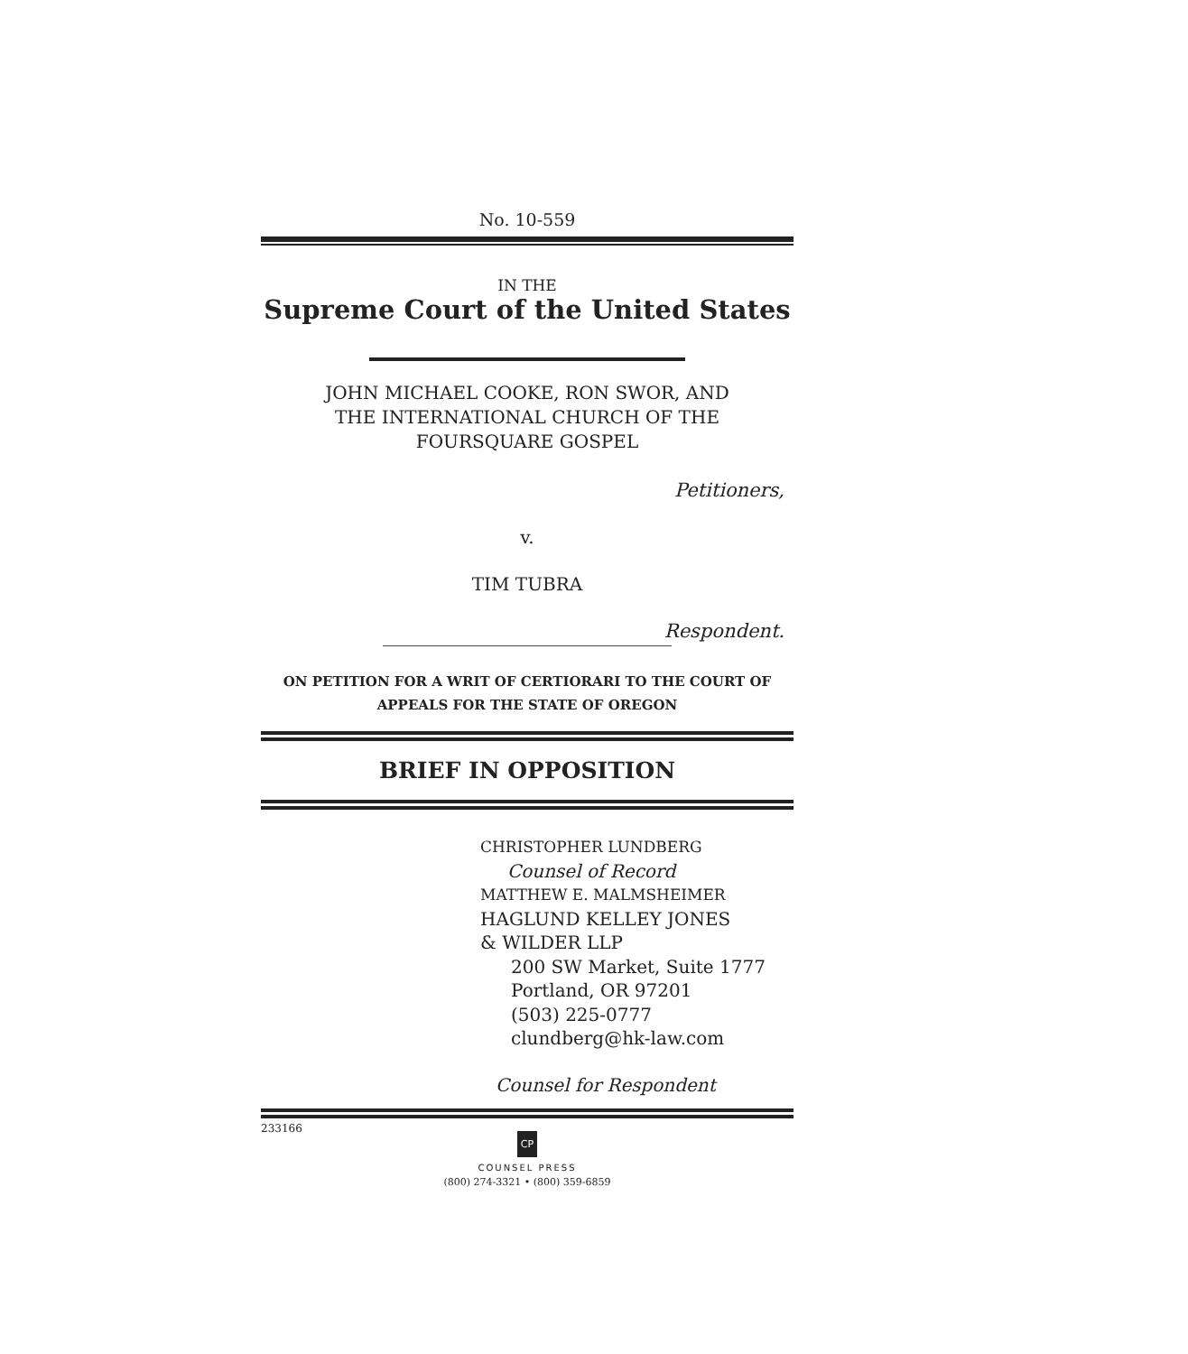No. 10-559
IN THE
Supreme Court of the United States
JOHN MICHAEL COOKE, RON SWOR, AND
THE INTERNATIONAL CHURCH OF THE
FOURSQUARE GOSPEL
Petitioners,
v.
TIM TUBRA
Respondent.
ON PETITION FOR A WRIT OF CERTIORARI TO THE COURT OF
APPEALS FOR THE STATE OF OREGON
BRIEF IN OPPOSITION
CHRISTOPHER LUNDBERG
Counsel of Record
MATTHEW E. MALMSHEIMER
HAGLUND KELLEY JONES
& WILDER LLP
200 SW Market, Suite 1777
Portland, OR 97201
(503) 225-0777
clundberg@hk-law.com
Counsel for Respondent
233166
CP
COUNSEL PRESS
(800) 274-3321 • (800) 359-6859